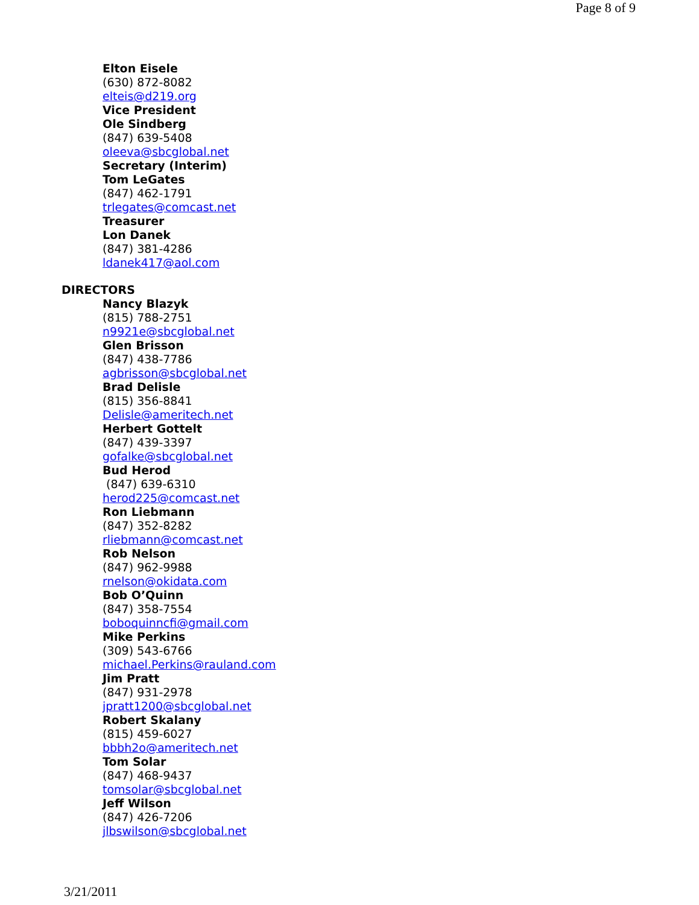Page 8 of 9
Elton Eisele
(630) 872-8082
elteis@d219.org
Vice President
Ole Sindberg
(847) 639-5408
oleeva@sbcglobal.net
Secretary (Interim)
Tom LeGates
(847) 462-1791
trlegates@comcast.net
Treasurer
Lon Danek
(847) 381-4286
ldanek417@aol.com
DIRECTORS
Nancy Blazyk
(815) 788-2751
n9921e@sbcglobal.net
Glen Brisson
(847) 438-7786
agbrisson@sbcglobal.net
Brad Delisle
(815) 356-8841
Delisle@ameritech.net
Herbert Gottelt
(847) 439-3397
gofalke@sbcglobal.net
Bud Herod
(847) 639-6310
herod225@comcast.net
Ron Liebmann
(847) 352-8282
rliebmann@comcast.net
Rob Nelson
(847) 962-9988
rnelson@okidata.com
Bob O’Quinn
(847) 358-7554
boboquinncfi@gmail.com
Mike Perkins
(309) 543-6766
michael.Perkins@rauland.com
Jim Pratt
(847) 931-2978
jpratt1200@sbcglobal.net
Robert Skalany
(815) 459-6027
bbbh2o@ameritech.net
Tom Solar
(847) 468-9437
tomsolar@sbcglobal.net
Jeff Wilson
(847) 426-7206
jlbswilson@sbcglobal.net
3/21/2011